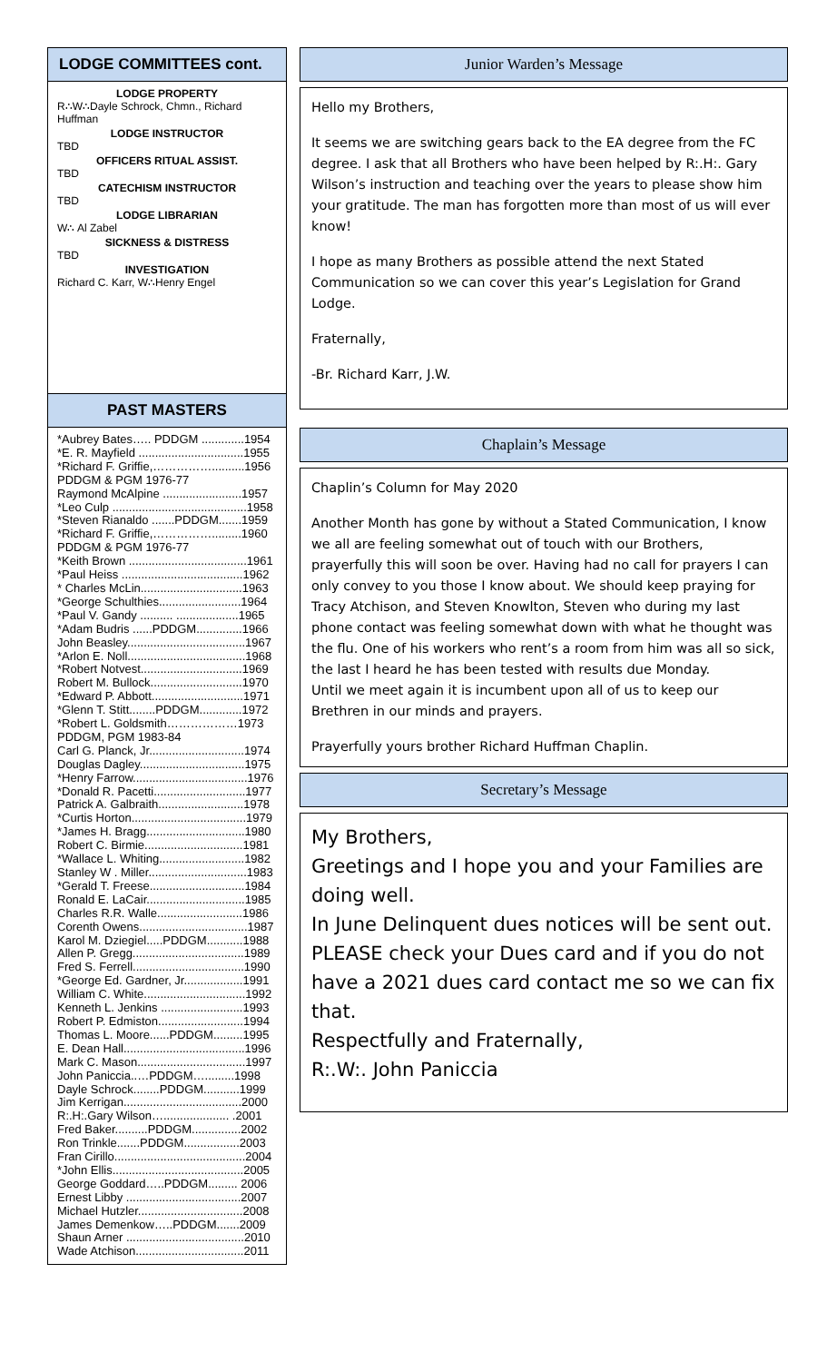LODGE COMMITTEES cont.
LODGE PROPERTY
R∴W∴Dayle Schrock, Chmn., Richard Huffman
LODGE INSTRUCTOR
TBD
OFFICERS RITUAL ASSIST.
TBD
CATECHISM INSTRUCTOR
TBD
LODGE LIBRARIAN
W∴ Al Zabel
SICKNESS & DISTRESS
TBD
INVESTIGATION
Richard C. Karr, W∴Henry Engel
PAST MASTERS
*Aubrey Bates….. PDDGM .............1954
*E. R. Mayfield ................................1955
*Richard F. Griffie,……………..........1956
PDDGM & PGM 1976-77
Raymond McAlpine ........................1957
*Leo Culp .........................................1958
*Steven Rianaldo .......PDDGM.......1959
*Richard F. Griffie,…………….........1960
PDDGM & PGM 1976-77
*Keith Brown ....................................1961
*Paul Heiss .....................................1962
* Charles McLin...............................1963
*George Schulthies.........................1964
*Paul V. Gandy .......... ...................1965
*Adam Budris ......PDDGM..............1966
John Beasley....................................1967
*Arlon E. Noll....................................1968
*Robert Notvest...............................1969
Robert M. Bullock............................1970
*Edward P. Abbott............................1971
*Glenn T. Stitt........PDDGM.............1972
*Robert L. Goldsmith………………1973
PDDGM, PGM 1983-84
Carl G. Planck, Jr.............................1974
Douglas Dagley................................1975
*Henry Farrow...................................1976
*Donald R. Pacetti............................1977
Patrick A. Galbraith..........................1978
*Curtis Horton...................................1979
*James H. Bragg..............................1980
Robert C. Birmie..............................1981
*Wallace L. Whiting..........................1982
Stanley W . Miller..............................1983
*Gerald T. Freese.............................1984
Ronald E. LaCair..............................1985
Charles R.R. Walle..........................1986
Corenth Owens.................................1987
Karol M. Dziegiel.....PDDGM...........1988
Allen P. Gregg..................................1989
Fred S. Ferrell..................................1990
*George Ed. Gardner, Jr..................1991
William C. White...............................1992
Kenneth L. Jenkins .........................1993
Robert P. Edmiston..........................1994
Thomas L. Moore......PDDGM.........1995
E. Dean Hall.....................................1996
Mark C. Mason.................................1997
John Paniccia..…PDDGM….........1998
Dayle Schrock........PDDGM...........1999
Jim Kerrigan....................................2000
R:.H:.Gary Wilson….................... .2001
Fred Baker..........PDDGM...............2002
Ron Trinkle.......PDDGM.................2003
Fran Cirillo........................................2004
*John Ellis........................................2005
George Goddard…..PDDGM......... 2006
Ernest Libby ...................................2007
Michael Hutzler................................2008
James Demenkow…..PDDGM.......2009
Shaun Arner ....................................2010
Wade Atchison.................................2011
Junior Warden’s Message
Hello my Brothers,
It seems we are switching gears back to the EA degree from the FC degree. I ask that all Brothers who have been helped by R:.H:. Gary Wilson’s instruction and teaching over the years to please show him your gratitude. The man has forgotten more than most of us will ever know!
I hope as many Brothers as possible attend the next Stated Communication so we can cover this year’s Legislation for Grand Lodge.
Fraternally,
-Br. Richard Karr, J.W.
Chaplain’s Message
Chaplin’s Column for May 2020
Another Month has gone by without a Stated Communication, I know we all are feeling somewhat out of touch with our Brothers, prayerfully this will soon be over. Having had no call for prayers I can only convey to you those I know about. We should keep praying for Tracy Atchison, and Steven Knowlton, Steven who during my last phone contact was feeling somewhat down with what he thought was the flu. One of his workers who rent’s a room from him was all so sick, the last I heard he has been tested with results due Monday.
Until we meet again it is incumbent upon all of us to keep our Brethren in our minds and prayers.
Prayerfully yours brother Richard Huffman Chaplin.
Secretary’s Message
My Brothers,
Greetings and I hope you and your Families are doing well.
In June Delinquent dues notices will be sent out.
PLEASE check your Dues card and if you do not have a 2021 dues card contact me so we can fix that.
Respectfully and Fraternally,
R:.W:. John Paniccia